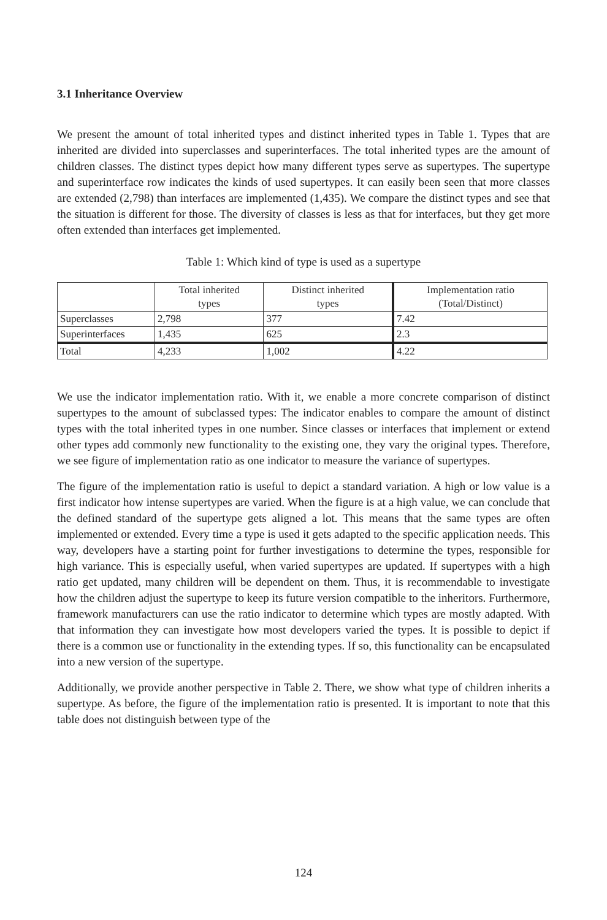3.1 Inheritance Overview
We present the amount of total inherited types and distinct inherited types in Table 1. Types that are inherited are divided into superclasses and superinterfaces. The total inherited types are the amount of children classes. The distinct types depict how many different types serve as supertypes. The supertype and superinterface row indicates the kinds of used supertypes. It can easily been seen that more classes are extended (2,798) than interfaces are implemented (1,435). We compare the distinct types and see that the situation is different for those. The diversity of classes is less as that for interfaces, but they get more often extended than interfaces get implemented.
Table 1: Which kind of type is used as a supertype
| | Total inherited types | Distinct inherited types | Implementation ratio (Total/Distinct) |
| Superclasses | 2,798 | 377 | 7.42 |
| Superinterfaces | 1,435 | 625 | 2.3 |
| Total | 4,233 | 1,002 | 4.22 |
We use the indicator implementation ratio. With it, we enable a more concrete comparison of distinct supertypes to the amount of subclassed types: The indicator enables to compare the amount of distinct types with the total inherited types in one number. Since classes or interfaces that implement or extend other types add commonly new functionality to the existing one, they vary the original types. Therefore, we see figure of implementation ratio as one indicator to measure the variance of supertypes.
The figure of the implementation ratio is useful to depict a standard variation. A high or low value is a first indicator how intense supertypes are varied. When the figure is at a high value, we can conclude that the defined standard of the supertype gets aligned a lot. This means that the same types are often implemented or extended. Every time a type is used it gets adapted to the specific application needs. This way, developers have a starting point for further investigations to determine the types, responsible for high variance. This is especially useful, when varied supertypes are updated. If supertypes with a high ratio get updated, many children will be dependent on them. Thus, it is recommendable to investigate how the children adjust the supertype to keep its future version compatible to the inheritors. Furthermore, framework manufacturers can use the ratio indicator to determine which types are mostly adapted. With that information they can investigate how most developers varied the types. It is possible to depict if there is a common use or functionality in the extending types. If so, this functionality can be encapsulated into a new version of the supertype.
Additionally, we provide another perspective in Table 2. There, we show what type of children inherits a supertype. As before, the figure of the implementation ratio is presented. It is important to note that this table does not distinguish between type of the
124